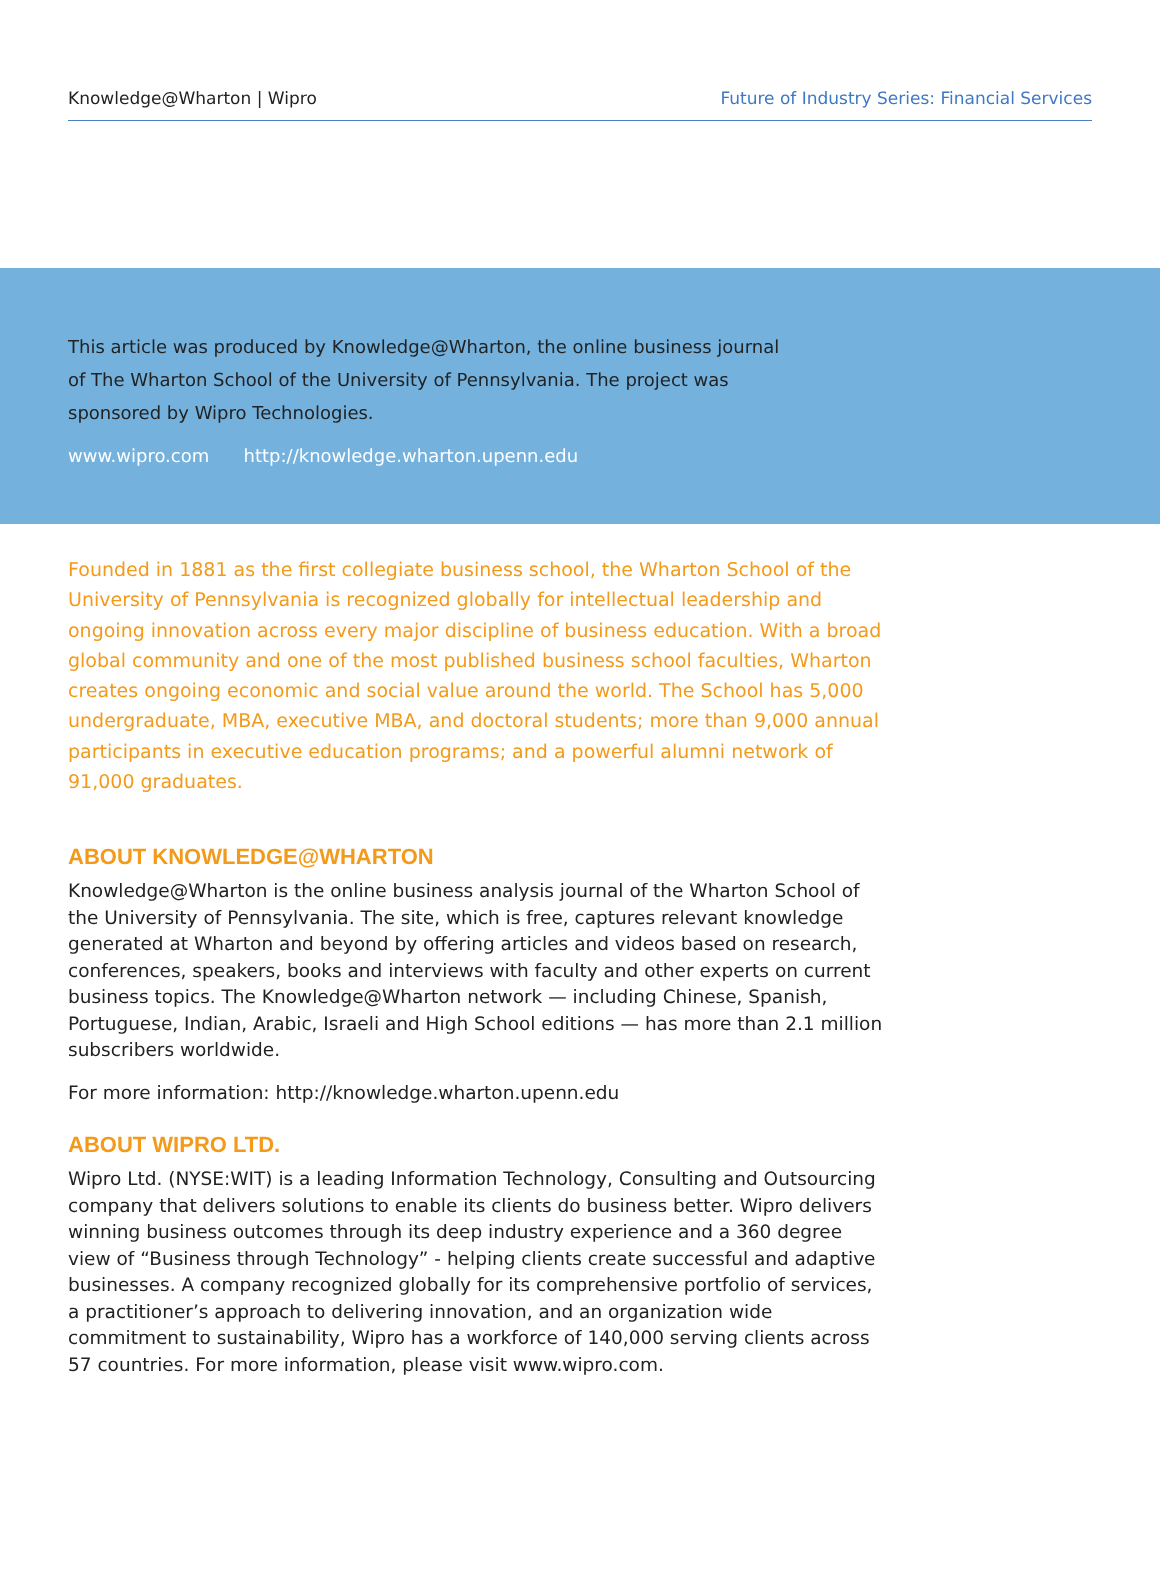Knowledge@Wharton | Wipro Future of Industry Series: Financial Services
This article was produced by Knowledge@Wharton, the online business journal of The Wharton School of the University of Pennsylvania. The project was sponsored by Wipro Technologies.
www.wipro.com http://knowledge.wharton.upenn.edu
Founded in 1881 as the first collegiate business school, the Wharton School of the University of Pennsylvania is recognized globally for intellectual leadership and ongoing innovation across every major discipline of business education. With a broad global community and one of the most published business school faculties, Wharton creates ongoing economic and social value around the world. The School has 5,000 undergraduate, MBA, executive MBA, and doctoral students; more than 9,000 annual participants in executive education programs; and a powerful alumni network of 91,000 graduates.
ABOUT KNOWLEDGE@WHARTON
Knowledge@Wharton is the online business analysis journal of the Wharton School of the University of Pennsylvania. The site, which is free, captures relevant knowledge generated at Wharton and beyond by offering articles and videos based on research, conferences, speakers, books and interviews with faculty and other experts on current business topics. The Knowledge@Wharton network — including Chinese, Spanish, Portuguese, Indian, Arabic, Israeli and High School editions — has more than 2.1 million subscribers worldwide.
For more information: http://knowledge.wharton.upenn.edu
ABOUT WIPRO LTD.
Wipro Ltd. (NYSE:WIT) is a leading Information Technology, Consulting and Outsourcing company that delivers solutions to enable its clients do business better. Wipro delivers winning business outcomes through its deep industry experience and a 360 degree view of “Business through Technology” - helping clients create successful and adaptive businesses. A company recognized globally for its comprehensive portfolio of services, a practitioner’s approach to delivering innovation, and an organization wide commitment to sustainability, Wipro has a workforce of 140,000 serving clients across 57 countries. For more information, please visit www.wipro.com.